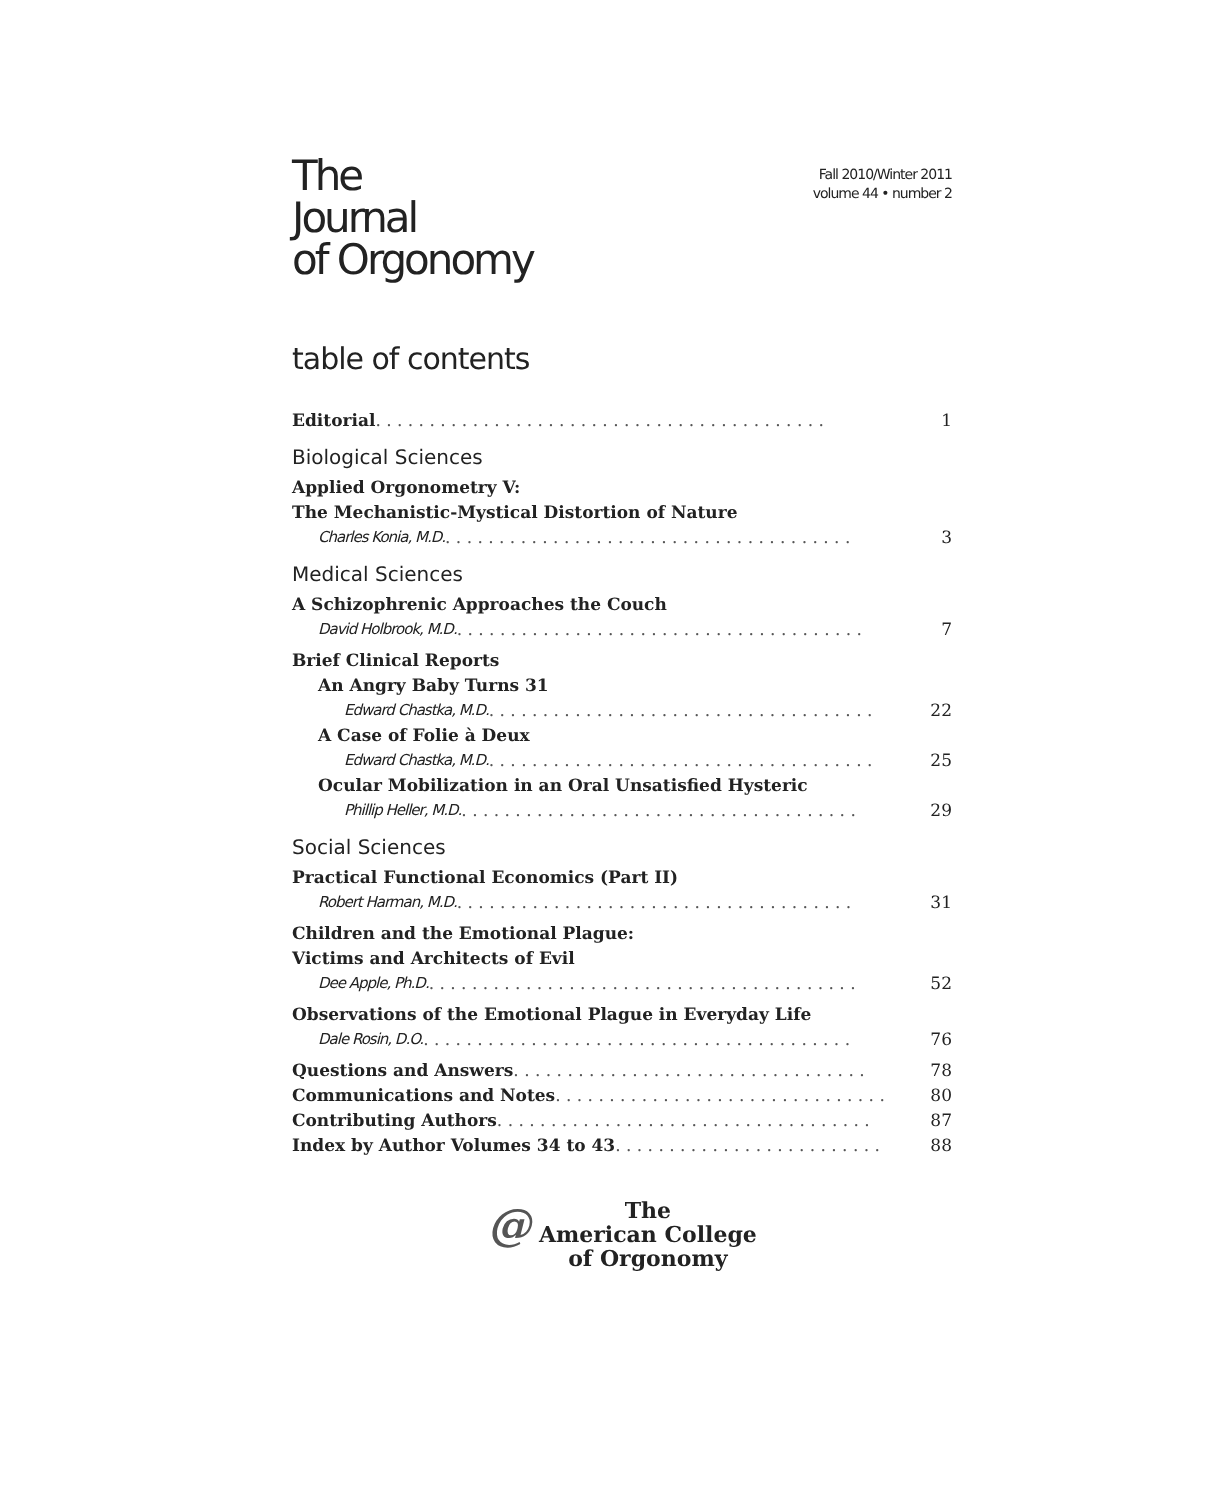The
Journal
of Orgonomy
Fall 2010/Winter 2011
volume 44 • number 2
table of contents
Editorial . . . . . . . . . . . . . . . . . . . . . . . . . . . . . . . . . . . . . . . . . . 1
Biological Sciences
Applied Orgonometry V:
The Mechanistic-Mystical Distortion of Nature
Charles Konia, M.D. . . . . . . . . . . . . . . . . . . . . . . . . . . . . . . . . . . . . . . 3
Medical Sciences
A Schizophrenic Approaches the Couch
David Holbrook, M.D. . . . . . . . . . . . . . . . . . . . . . . . . . . . . . . . . . . . . . . 7
Brief Clinical Reports
An Angry Baby Turns 31
Edward Chastka, M.D. . . . . . . . . . . . . . . . . . . . . . . . . . . . . . . . . . . . . 22
A Case of Folie à Deux
Edward Chastka, M.D. . . . . . . . . . . . . . . . . . . . . . . . . . . . . . . . . . . . . 25
Ocular Mobilization in an Oral Unsatisfied Hysteric
Phillip Heller, M.D. . . . . . . . . . . . . . . . . . . . . . . . . . . . . . . . . . . . . . 29
Social Sciences
Practical Functional Economics (Part II)
Robert Harman, M.D. . . . . . . . . . . . . . . . . . . . . . . . . . . . . . . . . . . . . . 31
Children and the Emotional Plague:
Victims and Architects of Evil
Dee Apple, Ph.D. . . . . . . . . . . . . . . . . . . . . . . . . . . . . . . . . . . . . . . . . 52
Observations of the Emotional Plague in Everyday Life
Dale Rosin, D.O. . . . . . . . . . . . . . . . . . . . . . . . . . . . . . . . . . . . . . . . . 76
Questions and Answers . . . . . . . . . . . . . . . . . . . . . . . . . . . . . . . . . 78
Communications and Notes . . . . . . . . . . . . . . . . . . . . . . . . . . . . . . . 80
Contributing Authors . . . . . . . . . . . . . . . . . . . . . . . . . . . . . . . . . . . 87
Index by Author Volumes 34 to 43 . . . . . . . . . . . . . . . . . . . . . . . . . 88
@ The
American College
of Orgonomy